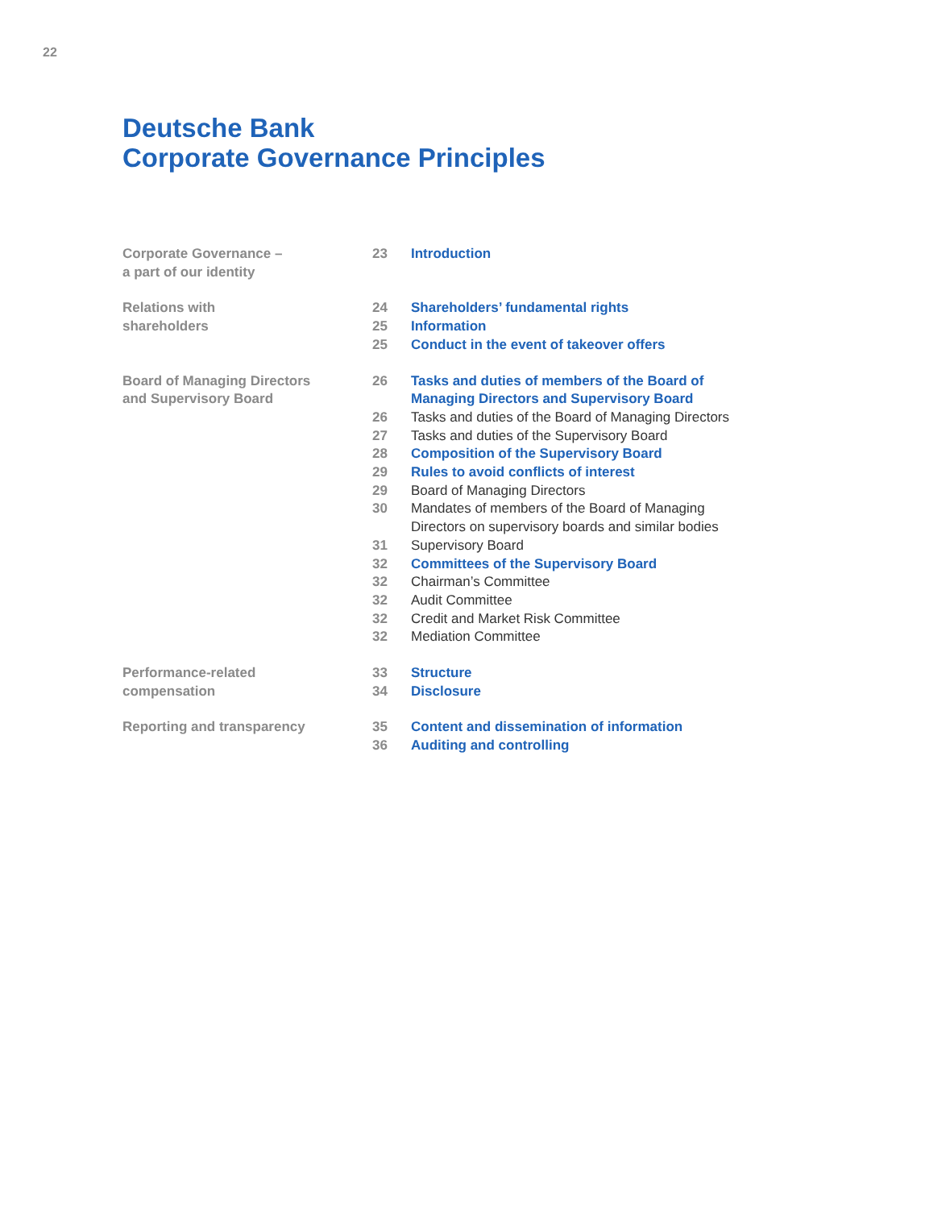22
Deutsche Bank
Corporate Governance Principles
Corporate Governance –
a part of our identity
23 Introduction
Relations with
shareholders
24 Shareholders’ fundamental rights
25 Information
25 Conduct in the event of takeover offers
Board of Managing Directors
and Supervisory Board
26 Tasks and duties of members of the Board of
Managing Directors and Supervisory Board
26 Tasks and duties of the Board of Managing Directors
27 Tasks and duties of the Supervisory Board
28 Composition of the Supervisory Board
29 Rules to avoid conflicts of interest
29 Board of Managing Directors
30 Mandates of members of the Board of Managing
Directors on supervisory boards and similar bodies
31 Supervisory Board
32 Committees of the Supervisory Board
32 Chairman’s Committee
32 Audit Committee
32 Credit and Market Risk Committee
32 Mediation Committee
Performance-related
compensation
33 Structure
34 Disclosure
Reporting and transparency 35 Content and dissemination of information
36 Auditing and controlling